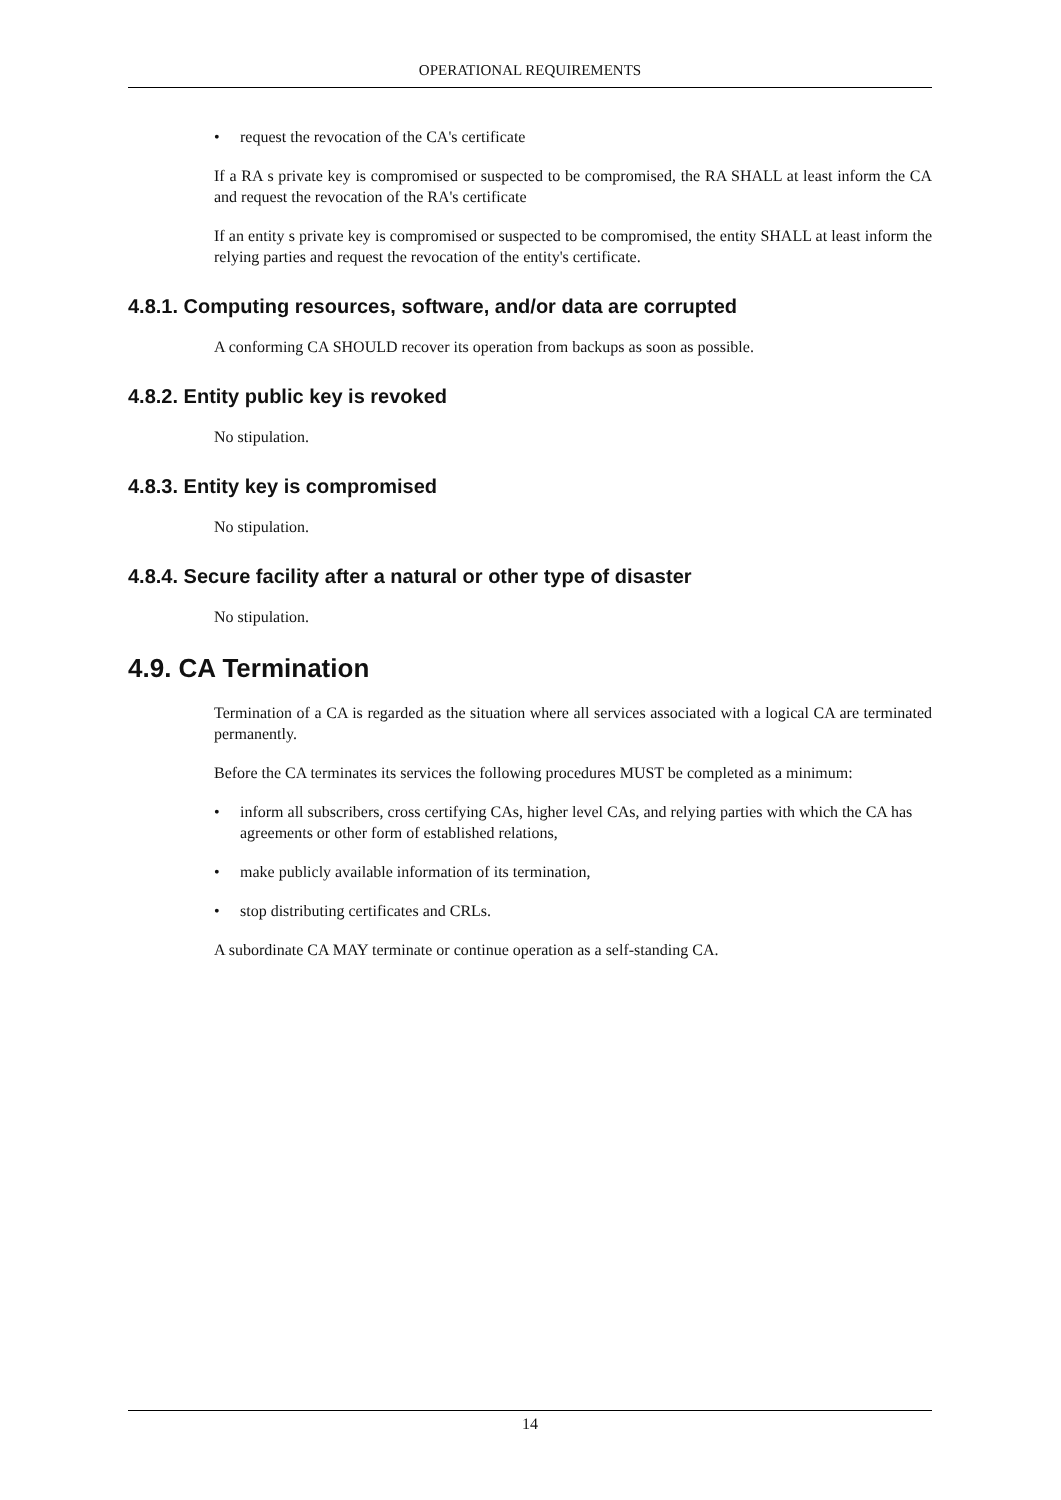OPERATIONAL REQUIREMENTS
• request the revocation of the CA's certificate
If a RA s private key is compromised or suspected to be compromised, the RA SHALL at least inform the CA and request the revocation of the RA's certificate
If an entity s private key is compromised or suspected to be compromised, the entity SHALL at least inform the relying parties and request the revocation of the entity's certificate.
4.8.1. Computing resources, software, and/or data are corrupted
A conforming CA SHOULD recover its operation from backups as soon as possible.
4.8.2. Entity public key is revoked
No stipulation.
4.8.3. Entity key is compromised
No stipulation.
4.8.4. Secure facility after a natural or other type of disaster
No stipulation.
4.9. CA Termination
Termination of a CA is regarded as the situation where all services associated with a logical CA are terminated permanently.
Before the CA terminates its services the following procedures MUST be completed as a minimum:
• inform all subscribers, cross certifying CAs, higher level CAs, and relying parties with which the CA has agreements or other form of established relations,
• make publicly available information of its termination,
• stop distributing certificates and CRLs.
A subordinate CA MAY terminate or continue operation as a self-standing CA.
14